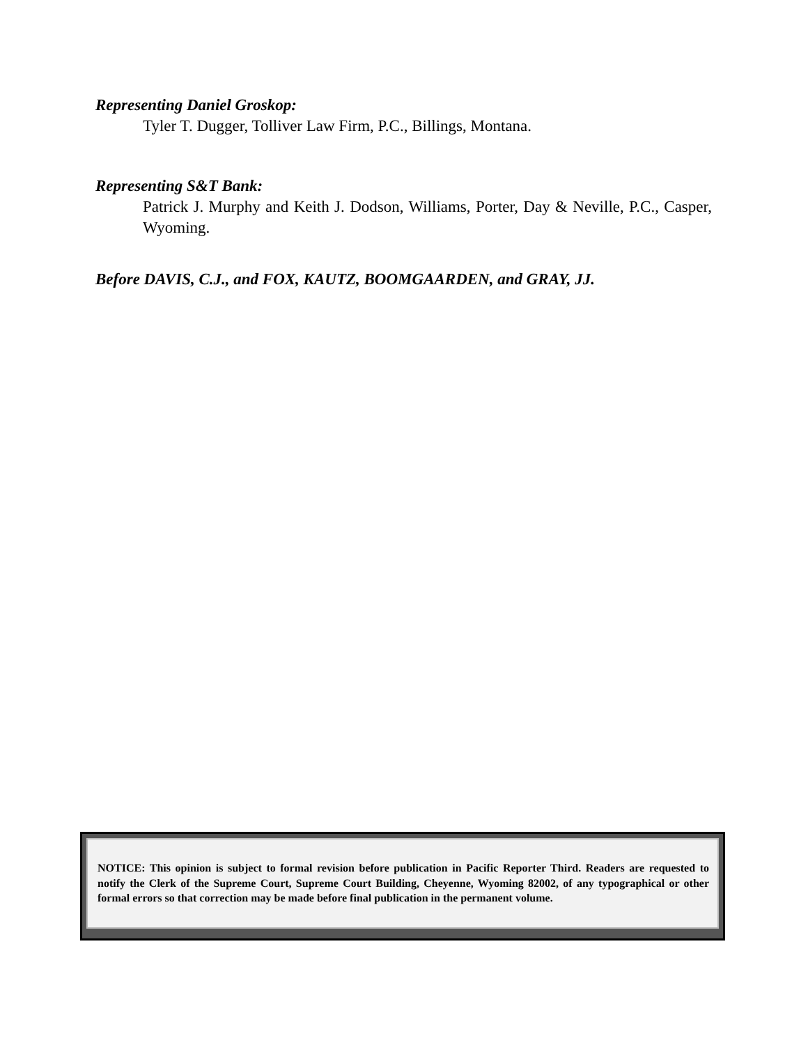Representing Daniel Groskop:
Tyler T. Dugger, Tolliver Law Firm, P.C., Billings, Montana.
Representing S&T Bank:
Patrick J. Murphy and Keith J. Dodson, Williams, Porter, Day & Neville, P.C., Casper, Wyoming.
Before DAVIS, C.J., and FOX, KAUTZ, BOOMGAARDEN, and GRAY, JJ.
NOTICE: This opinion is subject to formal revision before publication in Pacific Reporter Third. Readers are requested to notify the Clerk of the Supreme Court, Supreme Court Building, Cheyenne, Wyoming 82002, of any typographical or other formal errors so that correction may be made before final publication in the permanent volume.